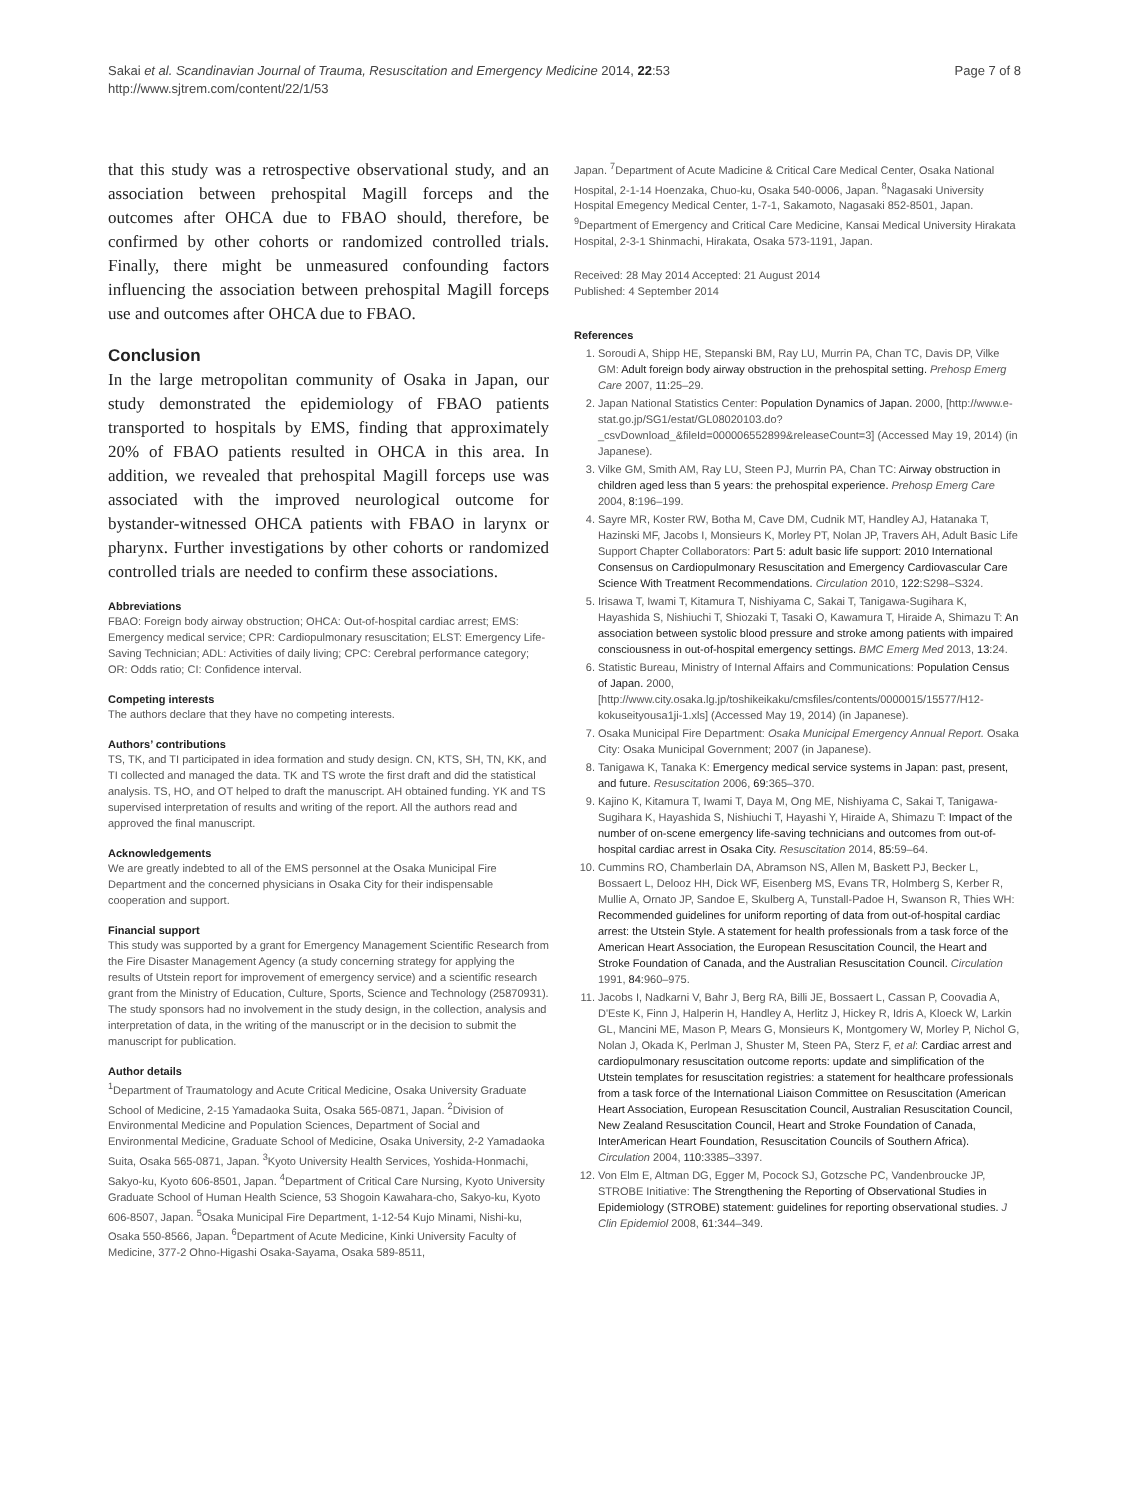Sakai et al. Scandinavian Journal of Trauma, Resuscitation and Emergency Medicine 2014, 22:53
http://www.sjtrem.com/content/22/1/53
Page 7 of 8
that this study was a retrospective observational study, and an association between prehospital Magill forceps and the outcomes after OHCA due to FBAO should, therefore, be confirmed by other cohorts or randomized controlled trials. Finally, there might be unmeasured confounding factors influencing the association between prehospital Magill forceps use and outcomes after OHCA due to FBAO.
Conclusion
In the large metropolitan community of Osaka in Japan, our study demonstrated the epidemiology of FBAO patients transported to hospitals by EMS, finding that approximately 20% of FBAO patients resulted in OHCA in this area. In addition, we revealed that prehospital Magill forceps use was associated with the improved neurological outcome for bystander-witnessed OHCA patients with FBAO in larynx or pharynx. Further investigations by other cohorts or randomized controlled trials are needed to confirm these associations.
Abbreviations
FBAO: Foreign body airway obstruction; OHCA: Out-of-hospital cardiac arrest; EMS: Emergency medical service; CPR: Cardiopulmonary resuscitation; ELST: Emergency Life-Saving Technician; ADL: Activities of daily living; CPC: Cerebral performance category; OR: Odds ratio; CI: Confidence interval.
Competing interests
The authors declare that they have no competing interests.
Authors’ contributions
TS, TK, and TI participated in idea formation and study design. CN, KTS, SH, TN, KK, and TI collected and managed the data. TK and TS wrote the first draft and did the statistical analysis. TS, HO, and OT helped to draft the manuscript. AH obtained funding. YK and TS supervised interpretation of results and writing of the report. All the authors read and approved the final manuscript.
Acknowledgements
We are greatly indebted to all of the EMS personnel at the Osaka Municipal Fire Department and the concerned physicians in Osaka City for their indispensable cooperation and support.
Financial support
This study was supported by a grant for Emergency Management Scientific Research from the Fire Disaster Management Agency (a study concerning strategy for applying the results of Utstein report for improvement of emergency service) and a scientific research grant from the Ministry of Education, Culture, Sports, Science and Technology (25870931). The study sponsors had no involvement in the study design, in the collection, analysis and interpretation of data, in the writing of the manuscript or in the decision to submit the manuscript for publication.
Author details
<sup>1</sup> Department of Traumatology and Acute Critical Medicine, Osaka University Graduate School of Medicine, 2-15 Yamadaoka Suita, Osaka 565-0871, Japan. <sup>2</sup>Division of Environmental Medicine and Population Sciences, Department of Social and Environmental Medicine, Graduate School of Medicine, Osaka University, 2-2 Yamadaoka Suita, Osaka 565-0871, Japan. <sup>3</sup>Kyoto University Health Services, Yoshida-Honmachi, Sakyo-ku, Kyoto 606-8501, Japan. <sup>4</sup>Department of Critical Care Nursing, Kyoto University Graduate School of Human Health Science, 53 Shogoin Kawahara-cho, Sakyo-ku, Kyoto 606-8507, Japan. <sup>5</sup>Osaka Municipal Fire Department, 1-12-54 Kujo Minami, Nishi-ku, Osaka 550-8566, Japan. <sup>6</sup>Department of Acute Medicine, Kinki University Faculty of Medicine, 377-2 Ohno-Higashi Osaka-Sayama, Osaka 589-8511,
Japan. <sup>7</sup>Department of Acute Madicine & Critical Care Medical Center, Osaka National Hospital, 2-1-14 Hoenzaka, Chuo-ku, Osaka 540-0006, Japan. <sup>8</sup>Nagasaki University Hospital Emegency Medical Center, 1-7-1, Sakamoto, Nagasaki 852-8501, Japan. <sup>9</sup>Department of Emergency and Critical Care Medicine, Kansai Medical University Hirakata Hospital, 2-3-1 Shinmachi, Hirakata, Osaka 573-1191, Japan.
Received: 28 May 2014 Accepted: 21 August 2014
Published: 4 September 2014
References
1. Soroudi A, Shipp HE, Stepanski BM, Ray LU, Murrin PA, Chan TC, Davis DP, Vilke GM: Adult foreign body airway obstruction in the prehospital setting. Prehosp Emerg Care 2007, 11: 25–29.
2. Japan National Statistics Center: Population Dynamics of Japan. 2000, [http://www.e-stat.go.jp/SG1/estat/GL08020103.do?_csvDownload_&fileId=000006552899&releaseCount=3] (Accessed May 19, 2014) (in Japanese).
3. Vilke GM, Smith AM, Ray LU, Steen PJ, Murrin PA, Chan TC: Airway obstruction in children aged less than 5 years: the prehospital experience. Prehosp Emerg Care 2004, 8: 196–199.
4. Sayre MR, Koster RW, Botha M, Cave DM, Cudnik MT, Handley AJ, Hatanaka T, Hazinski MF, Jacobs I, Monsieurs K, Morley PT, Nolan JP, Travers AH, Adult Basic Life Support Chapter Collaborators: Part 5: adult basic life support: 2010 International Consensus on Cardiopulmonary Resuscitation and Emergency Cardiovascular Care Science With Treatment Recommendations. Circulation 2010, 122: S298–S324.
5. Irisawa T, Iwami T, Kitamura T, Nishiyama C, Sakai T, Tanigawa-Sugihara K, Hayashida S, Nishiuchi T, Shiozaki T, Tasaki O, Kawamura T, Hiraide A, Shimazu T: An association between systolic blood pressure and stroke among patients with impaired consciousness in out-of-hospital emergency settings. BMC Emerg Med 2013, 13: 24.
6. Statistic Bureau, Ministry of Internal Affairs and Communications: Population Census of Japan. 2000, [http://www.city.osaka.lg.jp/toshikeikaku/cmsfiles/contents/0000015/15577/H12-kokuseityousa1ji-1.xls] (Accessed May 19, 2014) (in Japanese).
7. Osaka Municipal Fire Department: Osaka Municipal Emergency Annual Report. Osaka City: Osaka Municipal Government; 2007 (in Japanese).
8. Tanigawa K, Tanaka K: Emergency medical service systems in Japan: past, present, and future. Resuscitation 2006, 69: 365–370.
9. Kajino K, Kitamura T, Iwami T, Daya M, Ong ME, Nishiyama C, Sakai T, Tanigawa-Sugihara K, Hayashida S, Nishiuchi T, Hayashi Y, Hiraide A, Shimazu T: Impact of the number of on-scene emergency life-saving technicians and outcomes from out-of-hospital cardiac arrest in Osaka City. Resuscitation 2014, 85: 59–64.
10. Cummins RO, Chamberlain DA, Abramson NS, Allen M, Baskett PJ, Becker L, Bossaert L, Delooz HH, Dick WF, Eisenberg MS, Evans TR, Holmberg S, Kerber R, Mullie A, Ornato JP, Sandoe E, Skulberg A, Tunstall-Padoe H, Swanson R, Thies WH: Recommended guidelines for uniform reporting of data from out-of-hospital cardiac arrest: the Utstein Style. A statement for health professionals from a task force of the American Heart Association, the European Resuscitation Council, the Heart and Stroke Foundation of Canada, and the Australian Resuscitation Council. Circulation 1991, 84: 960–975.
11. Jacobs I, Nadkarni V, Bahr J, Berg RA, Billi JE, Bossaert L, Cassan P, Coovadia A, D'Este K, Finn J, Halperin H, Handley A, Herlitz J, Hickey R, Idris A, Kloeck W, Larkin GL, Mancini ME, Mason P, Mears G, Monsieurs K, Montgomery W, Morley P, Nichol G, Nolan J, Okada K, Perlman J, Shuster M, Steen PA, Sterz F, et al: Cardiac arrest and cardiopulmonary resuscitation outcome reports: update and simplification of the Utstein templates for resuscitation registries: a statement for healthcare professionals from a task force of the International Liaison Committee on Resuscitation (American Heart Association, European Resuscitation Council, Australian Resuscitation Council, New Zealand Resuscitation Council, Heart and Stroke Foundation of Canada, InterAmerican Heart Foundation, Resuscitation Councils of Southern Africa). Circulation 2004, 110: 3385–3397.
12. Von Elm E, Altman DG, Egger M, Pocock SJ, Gotzsche PC, Vandenbroucke JP, STROBE Initiative: The Strengthening the Reporting of Observational Studies in Epidemiology (STROBE) statement: guidelines for reporting observational studies. J Clin Epidemiol 2008, 61: 344–349.